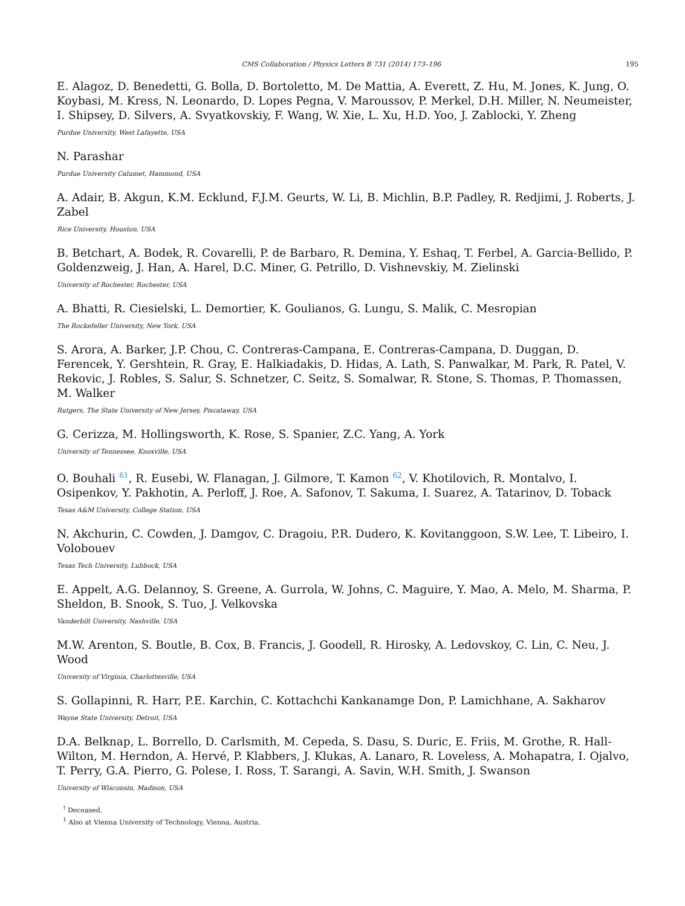CMS Collaboration / Physics Letters B 731 (2014) 173–196 195
E. Alagoz, D. Benedetti, G. Bolla, D. Bortoletto, M. De Mattia, A. Everett, Z. Hu, M. Jones, K. Jung, O. Koybasi, M. Kress, N. Leonardo, D. Lopes Pegna, V. Maroussov, P. Merkel, D.H. Miller, N. Neumeister, I. Shipsey, D. Silvers, A. Svyatkovskiy, F. Wang, W. Xie, L. Xu, H.D. Yoo, J. Zablocki, Y. Zheng
Purdue University, West Lafayette, USA
N. Parashar
Purdue University Calumet, Hammond, USA
A. Adair, B. Akgun, K.M. Ecklund, F.J.M. Geurts, W. Li, B. Michlin, B.P. Padley, R. Redjimi, J. Roberts, J. Zabel
Rice University, Houston, USA
B. Betchart, A. Bodek, R. Covarelli, P. de Barbaro, R. Demina, Y. Eshaq, T. Ferbel, A. Garcia-Bellido, P. Goldenzweig, J. Han, A. Harel, D.C. Miner, G. Petrillo, D. Vishnevskiy, M. Zielinski
University of Rochester, Rochester, USA
A. Bhatti, R. Ciesielski, L. Demortier, K. Goulianos, G. Lungu, S. Malik, C. Mesropian
The Rockefeller University, New York, USA
S. Arora, A. Barker, J.P. Chou, C. Contreras-Campana, E. Contreras-Campana, D. Duggan, D. Ferencek, Y. Gershtein, R. Gray, E. Halkiadakis, D. Hidas, A. Lath, S. Panwalkar, M. Park, R. Patel, V. Rekovic, J. Robles, S. Salur, S. Schnetzer, C. Seitz, S. Somalwar, R. Stone, S. Thomas, P. Thomassen, M. Walker
Rutgers, The State University of New Jersey, Piscataway, USA
G. Cerizza, M. Hollingsworth, K. Rose, S. Spanier, Z.C. Yang, A. York
University of Tennessee, Knoxville, USA
O. Bouhali <sup>61</sup>, R. Eusebi, W. Flanagan, J. Gilmore, T. Kamon <sup>62</sup>, V. Khotilovich, R. Montalvo, I. Osipenkov, Y. Pakhotin, A. Perloff, J. Roe, A. Safonov, T. Sakuma, I. Suarez, A. Tatarinov, D. Toback
Texas A&M University, College Station, USA
N. Akchurin, C. Cowden, J. Damgov, C. Dragoiu, P.R. Dudero, K. Kovitanggoon, S.W. Lee, T. Libeiro, I. Volobouev
Texas Tech University, Lubbock, USA
E. Appelt, A.G. Delannoy, S. Greene, A. Gurrola, W. Johns, C. Maguire, Y. Mao, A. Melo, M. Sharma, P. Sheldon, B. Snook, S. Tuo, J. Velkovska
Vanderbilt University, Nashville, USA
M.W. Arenton, S. Boutle, B. Cox, B. Francis, J. Goodell, R. Hirosky, A. Ledovskoy, C. Lin, C. Neu, J. Wood
University of Virginia, Charlottesville, USA
S. Gollapinni, R. Harr, P.E. Karchin, C. Kottachchi Kankanamge Don, P. Lamichhane, A. Sakharov
Wayne State University, Detroit, USA
D.A. Belknap, L. Borrello, D. Carlsmith, M. Cepeda, S. Dasu, S. Duric, E. Friis, M. Grothe, R. Hall-Wilton, M. Herndon, A. Hervé, P. Klabbers, J. Klukas, A. Lanaro, R. Loveless, A. Mohapatra, I. Ojalvo, T. Perry, G.A. Pierro, G. Polese, I. Ross, T. Sarangi, A. Savin, W.H. Smith, J. Swanson
University of Wisconsin, Madison, USA
<sup>†</sup> Deceased.
<sup>1</sup> Also at Vienna University of Technology, Vienna, Austria.